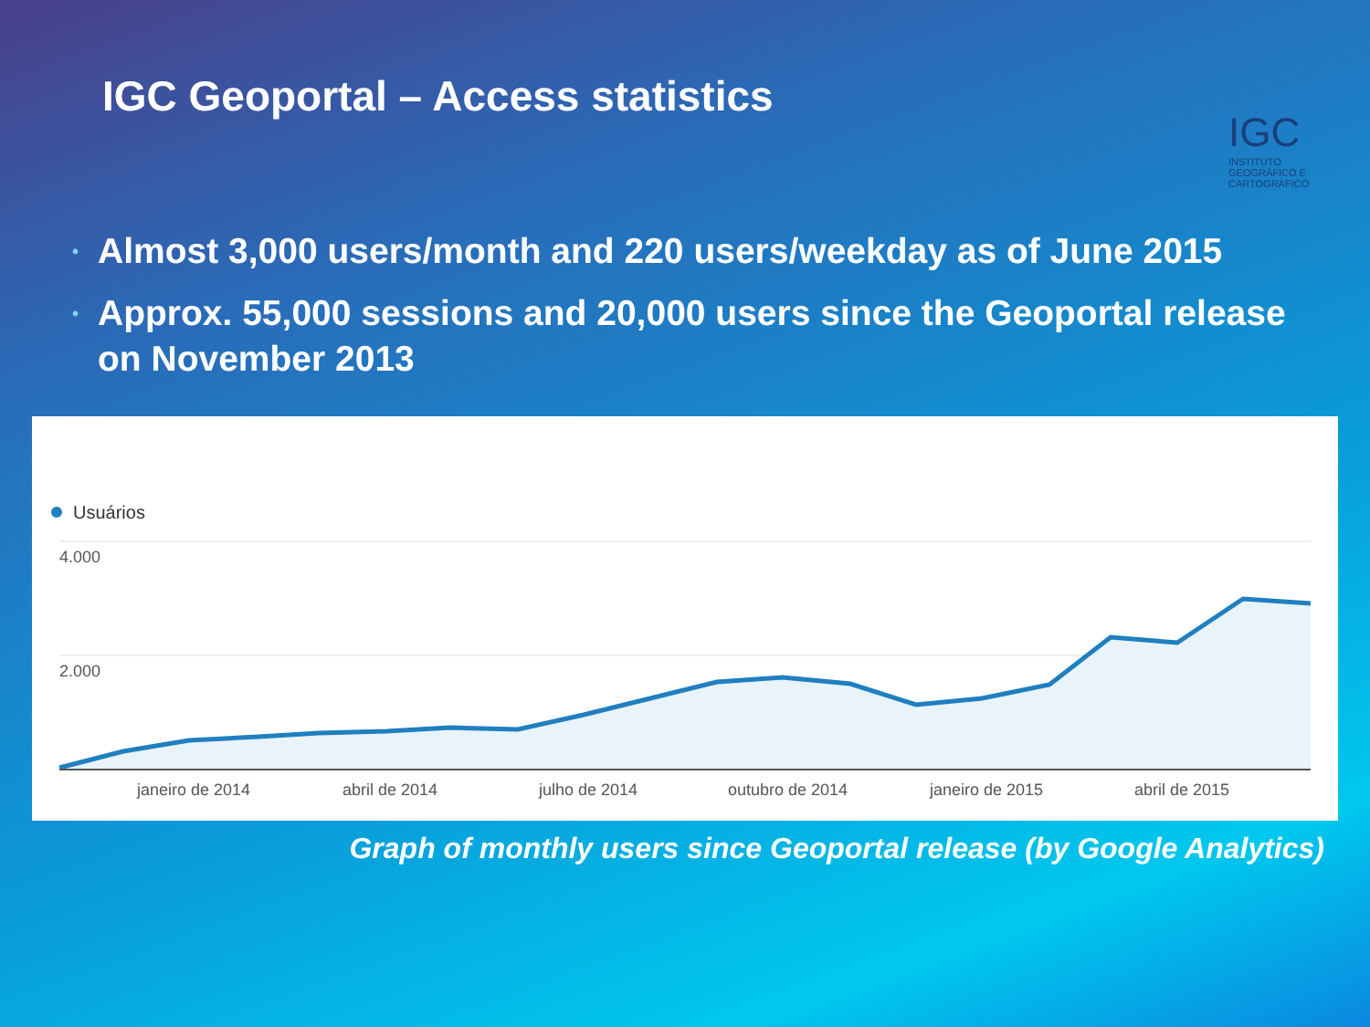IGC Geoportal – Access statistics
IGC
INSTITUTO GEOGRÁFICO E CARTOGRÁFICO
• Almost 3,000 users/month and 220 users/weekday as of June 2015
• Approx. 55,000 sessions and 20,000 users since the Geoportal release on November 2013
Usuários
4.000
2.000
janeiro de 2014
abril de 2014
julho de 2014
outubro de 2014
janeiro de 2015
abril de 2015
Graph of monthly users since Geoportal release (by Google Analytics)